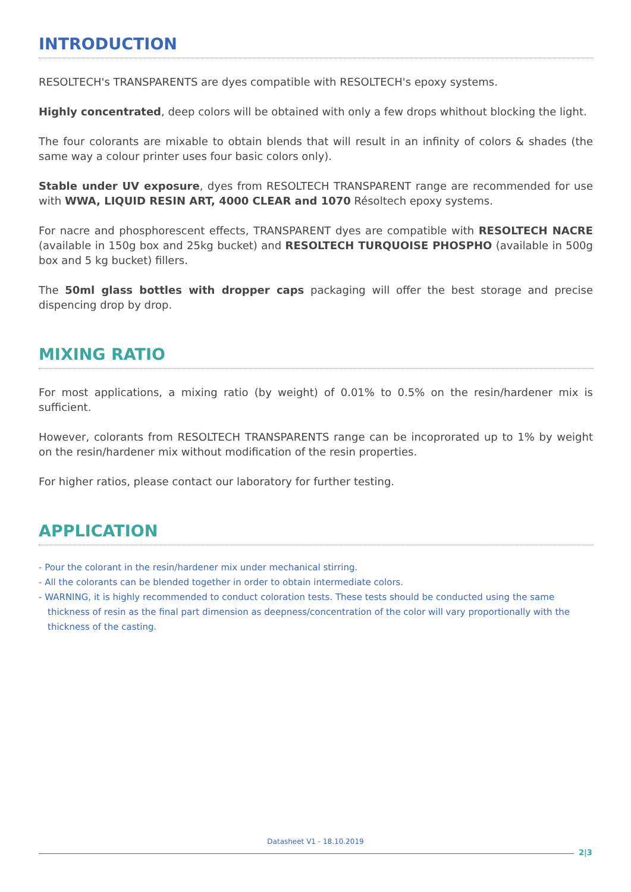INTRODUCTION
RESOLTECH's TRANSPARENTS are dyes compatible with RESOLTECH's epoxy systems.
Highly concentrated, deep colors will be obtained with only a few drops whithout blocking the light.
The four colorants are mixable to obtain blends that will result in an infinity of colors & shades (the same way a colour printer uses four basic colors only).
Stable under UV exposure, dyes from RESOLTECH TRANSPARENT range are recommended for use with WWA, LIQUID RESIN ART, 4000 CLEAR and 1070 Résoltech epoxy systems.
For nacre and phosphorescent effects, TRANSPARENT dyes are compatible with RESOLTECH NACRE (available in 150g box and 25kg bucket) and RESOLTECH TURQUOISE PHOSPHO (available in 500g box and 5 kg bucket) fillers.
The 50ml glass bottles with dropper caps packaging will offer the best storage and precise dispencing drop by drop.
MIXING RATIO
For most applications, a mixing ratio (by weight) of 0.01% to 0.5% on the resin/hardener mix is sufficient.
However, colorants from RESOLTECH TRANSPARENTS range can be incoprorated up to 1% by weight on the resin/hardener mix without modification of the resin properties.
For higher ratios, please contact our laboratory for further testing.
APPLICATION
- Pour the colorant in the resin/hardener mix under mechanical stirring.
- All the colorants can be blended together in order to obtain intermediate colors.
- WARNING, it is highly recommended to conduct coloration tests. These tests should be conducted using the same thickness of resin as the final part dimension as deepness/concentration of the color will vary proportionally with the thickness of the casting.
Datasheet V1 - 18.10.2019
2|3